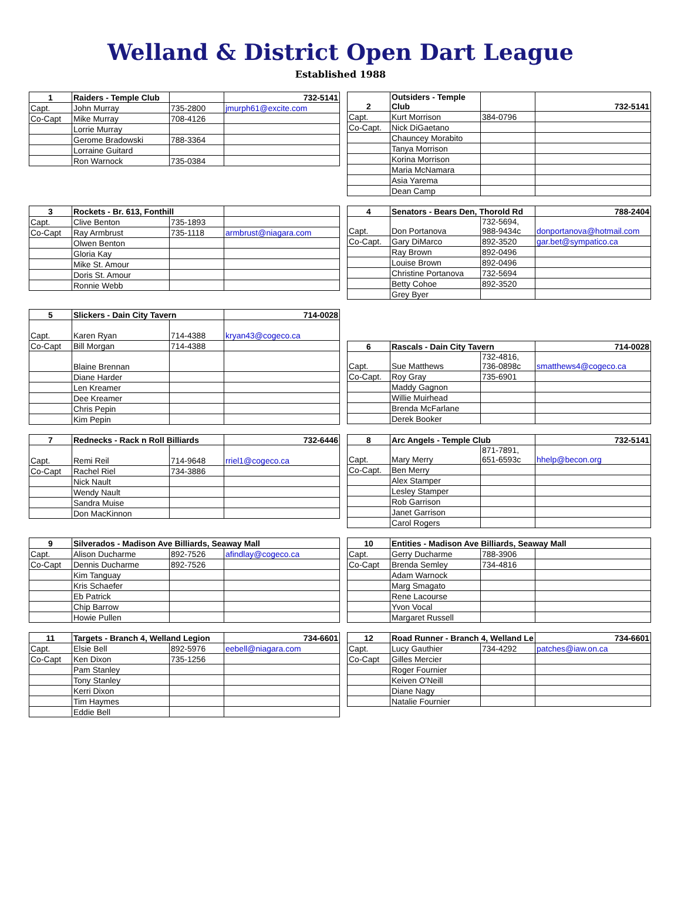Welland & District Open Dart League
Established 1988
| 1 | Raiders - Temple Club | | 732-5141 |
| --- | --- | --- | --- |
| Capt. | John Murray | 735-2800 | jmurph61@excite.com |
| Co-Capt | Mike Murray | 708-4126 | |
| | Lorrie Murray | | |
| | Gerome Bradowski | 788-3364 | |
| | Lorraine Guitard | | |
| | Ron Warnock | 735-0384 | |
| 2 | Outsiders - Temple Club | | 732-5141 |
| --- | --- | --- | --- |
| Capt. | Kurt Morrison | 384-0796 | |
| Co-Capt. | Nick DiGaetano | | |
| | Chauncey Morabito | | |
| | Tanya Morrison | | |
| | Korina Morrison | | |
| | Maria McNamara | | |
| | Asia Yarema | | |
| | Dean Camp | | |
| 3 | Rockets - Br. 613, Fonthill | | |
| --- | --- | --- | --- |
| Capt. | Clive Benton | 735-1893 | |
| Co-Capt | Ray Armbrust | 735-1118 | armbrust@niagara.com |
| | Olwen Benton | | |
| | Gloria Kay | | |
| | Mike St. Amour | | |
| | Doris St. Amour | | |
| | Ronnie Webb | | |
| 4 | Senators - Bears Den, Thorold Rd | | 788-2404 |
| --- | --- | --- | --- |
| Capt. | Don Portanova | 732-5694, 988-9434c | donportanova@hotmail.com |
| Co-Capt. | Gary DiMarco | 892-3520 | gar.bet@sympatico.ca |
| | Ray Brown | 892-0496 | |
| | Louise Brown | 892-0496 | |
| | Christine Portanova | 732-5694 | |
| | Betty Cohoe | 892-3520 | |
| | Grey Byer | | |
| 5 | Slickers - Dain City Tavern | | 714-0028 |
| --- | --- | --- | --- |
| Capt. | Karen Ryan | 714-4388 | kryan43@cogeco.ca |
| Co-Capt | Bill Morgan | 714-4388 | |
| | Blaine Brennan | | |
| | Diane Harder | | |
| | Len Kreamer | | |
| | Dee Kreamer | | |
| | Chris Pepin | | |
| | Kim Pepin | | |
| 6 | Rascals - Dain City Tavern | | 714-0028 |
| --- | --- | --- | --- |
| Capt. | Sue Matthews | 732-4816, 736-0898c | smatthews4@cogeco.ca |
| Co-Capt. | Roy Gray | 735-6901 | |
| | Maddy Gagnon | | |
| | Willie Muirhead | | |
| | Brenda McFarlane | | |
| | Derek Booker | | |
| 7 | Rednecks - Rack n Roll Billiards | | 732-6446 |
| --- | --- | --- | --- |
| Capt. | Remi Reil | 714-9648 | rriel1@cogeco.ca |
| Co-Capt | Rachel Riel | 734-3886 | |
| | Nick Nault | | |
| | Wendy Nault | | |
| | Sandra Muise | | |
| | Don MacKinnon | | |
| 8 | Arc Angels - Temple Club | | 732-5141 |
| --- | --- | --- | --- |
| Capt. | Mary Merry | 871-7891, 651-6593c | hhelp@becon.org |
| Co-Capt. | Ben Merry | | |
| | Alex Stamper | | |
| | Lesley Stamper | | |
| | Rob Garrison | | |
| | Janet Garrison | | |
| | Carol Rogers | | |
| 9 | Silverados - Madison Ave Billiards, Seaway Mall | | |
| --- | --- | --- | --- |
| Capt. | Alison Ducharme | 892-7526 | afindlay@cogeco.ca |
| Co-Capt | Dennis Ducharme | 892-7526 | |
| | Kim Tanguay | | |
| | Kris Schaefer | | |
| | Eb Patrick | | |
| | Chip Barrow | | |
| | Howie Pullen | | |
| 10 | Entities - Madison Ave Billiards, Seaway Mall | | |
| --- | --- | --- | --- |
| Capt. | Gerry Ducharme | 788-3906 | |
| Co-Capt | Brenda Semley | 734-4816 | |
| | Adam Warnock | | |
| | Marg Smagato | | |
| | Rene Lacourse | | |
| | Yvon Vocal | | |
| | Margaret Russell | | |
| 11 | Targets - Branch 4, Welland Legion | | 734-6601 |
| --- | --- | --- | --- |
| Capt. | Elsie Bell | 892-5976 | eebell@niagara.com |
| Co-Capt | Ken Dixon | 735-1256 | |
| | Pam Stanley | | |
| | Tony Stanley | | |
| | Kerri Dixon | | |
| | Tim Haymes | | |
| | Eddie Bell | | |
| 12 | Road Runner - Branch 4, Welland Le | | 734-6601 |
| --- | --- | --- | --- |
| Capt. | Lucy Gauthier | 734-4292 | patches@iaw.on.ca |
| Co-Capt | Gilles Mercier | | |
| | Roger Fournier | | |
| | Keiven O'Neill | | |
| | Diane Nagy | | |
| | Natalie Fournier | | |